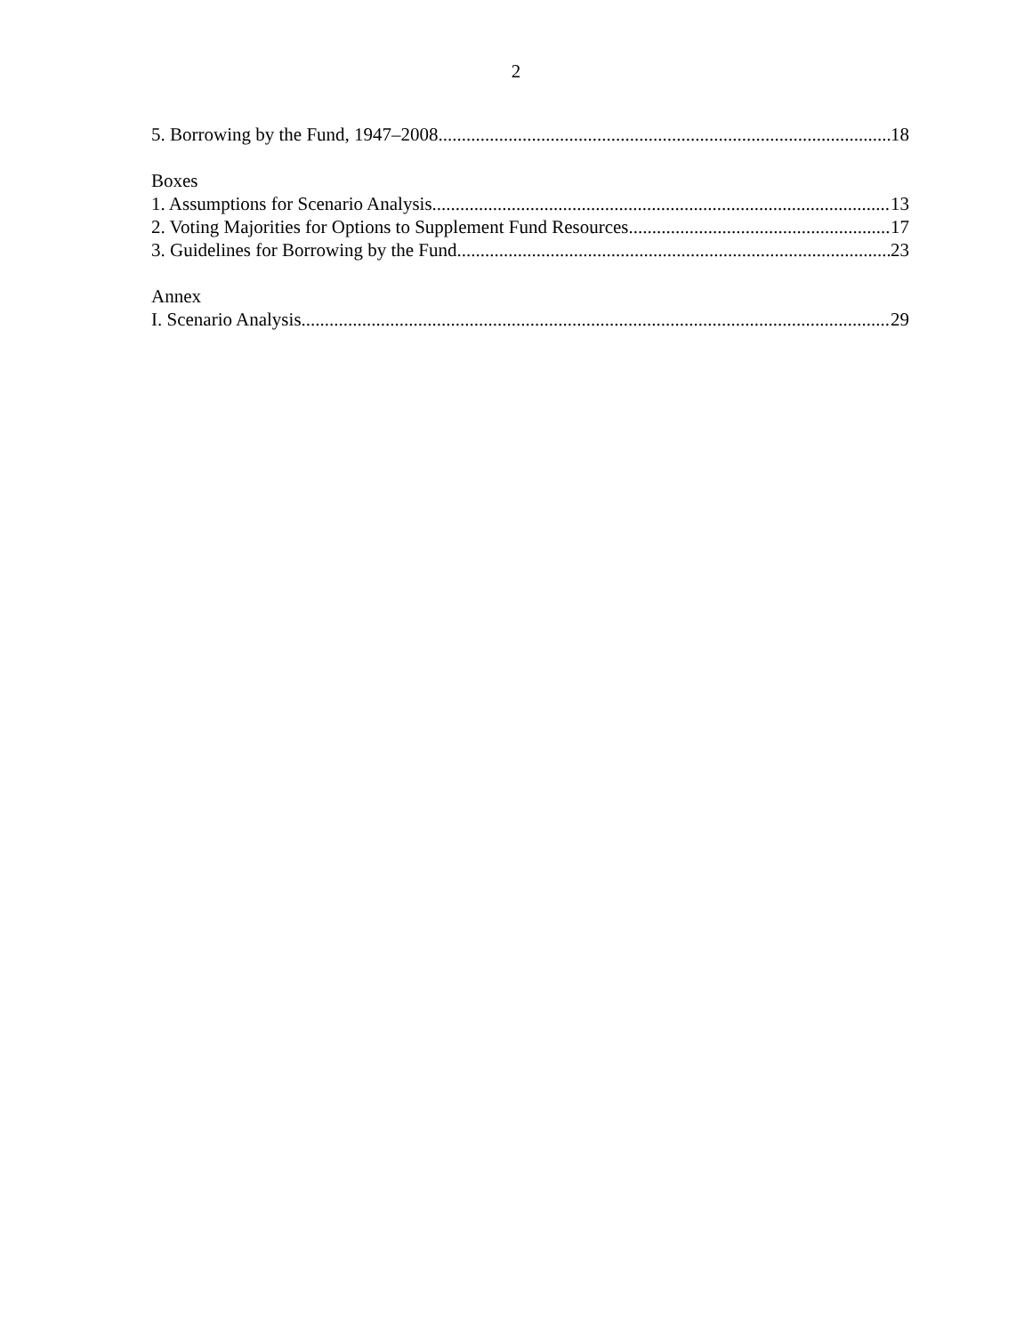2
5. Borrowing by the Fund, 1947–2008 18
Boxes
1. Assumptions for Scenario Analysis 13
2. Voting Majorities for Options to Supplement Fund Resources 17
3. Guidelines for Borrowing by the Fund 23
Annex
I. Scenario Analysis 29